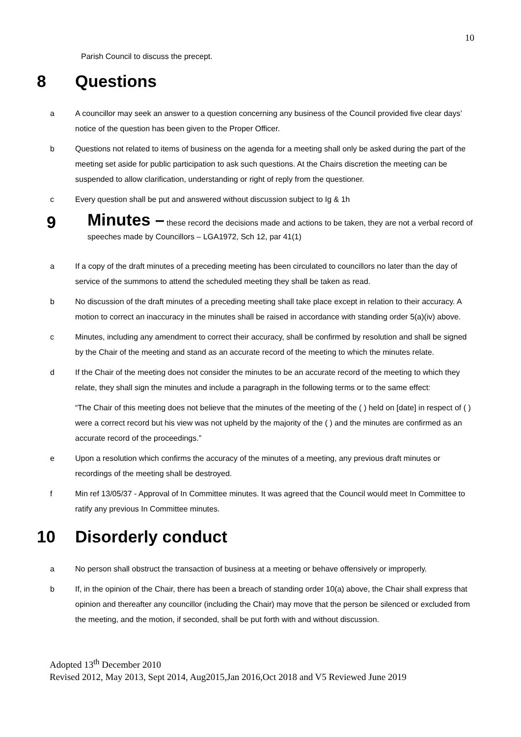10
Parish Council to discuss the precept.
8 Questions
a A councillor may seek an answer to a question concerning any business of the Council provided five clear days’ notice of the question has been given to the Proper Officer.
b Questions not related to items of business on the agenda for a meeting shall only be asked during the part of the meeting set aside for public participation to ask such questions. At the Chairs discretion the meeting can be suspended to allow clarification, understanding or right of reply from the questioner.
c Every question shall be put and answered without discussion subject to Ig & 1h
9
Minutes – these record the decisions made and actions to be taken, they are not a verbal record of speeches made by Councillors – LGA1972, Sch 12, par 41(1)
a If a copy of the draft minutes of a preceding meeting has been circulated to councillors no later than the day of service of the summons to attend the scheduled meeting they shall be taken as read.
b No discussion of the draft minutes of a preceding meeting shall take place except in relation to their accuracy. A motion to correct an inaccuracy in the minutes shall be raised in accordance with standing order 5(a)(iv) above.
c Minutes, including any amendment to correct their accuracy, shall be confirmed by resolution and shall be signed by the Chair of the meeting and stand as an accurate record of the meeting to which the minutes relate.
d If the Chair of the meeting does not consider the minutes to be an accurate record of the meeting to which they relate, they shall sign the minutes and include a paragraph in the following terms or to the same effect:
“The Chair of this meeting does not believe that the minutes of the meeting of the ( ) held on [date] in respect of ( ) were a correct record but his view was not upheld by the majority of the ( ) and the minutes are confirmed as an accurate record of the proceedings.”
e Upon a resolution which confirms the accuracy of the minutes of a meeting, any previous draft minutes or recordings of the meeting shall be destroyed.
f Min ref 13/05/37 - Approval of In Committee minutes. It was agreed that the Council would meet In Committee to ratify any previous In Committee minutes.
10 Disorderly conduct
a No person shall obstruct the transaction of business at a meeting or behave offensively or improperly.
b If, in the opinion of the Chair, there has been a breach of standing order 10(a) above, the Chair shall express that opinion and thereafter any councillor (including the Chair) may move that the person be silenced or excluded from the meeting, and the motion, if seconded, shall be put forth with and without discussion.
Adopted 13<sup>th</sup> December 2010
Revised 2012, May 2013, Sept 2014, Aug2015,Jan 2016,Oct 2018 and V5 Reviewed June 2019